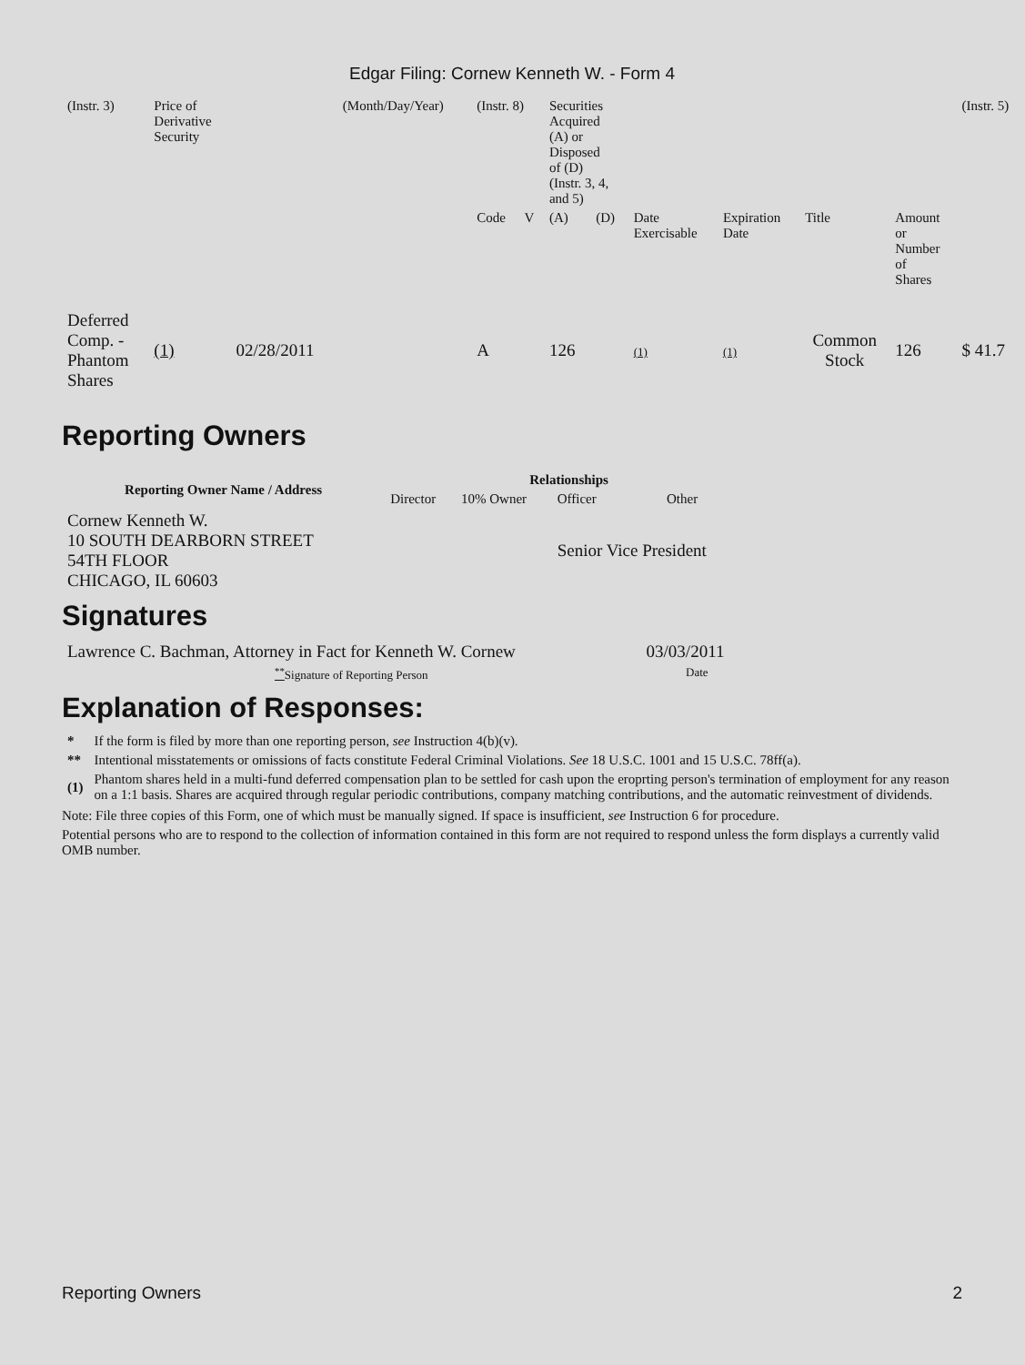Edgar Filing: Cornew Kenneth W. - Form 4
| (Instr. 3) | Price of Derivative Security | | (Month/Day/Year) | (Instr. 8) | | Securities Acquired (A) or Disposed of (D) (Instr. 3, 4, and 5) | | | | | | (Instr. 5) |
| | | | | Code | V | (A) | (D) | Date Exercisable | Expiration Date | Title | Amount or Number of Shares | |
| Deferred Comp. - Phantom Shares | (1) | 02/28/2011 | | A | | 126 | | (1) | (1) | Common Stock | 126 | $ 41.7 |
Reporting Owners
| Reporting Owner Name / Address | Relationships | | | |
| --- | --- | --- | --- | --- |
| | Director | 10% Owner | Officer | Other |
| Cornew Kenneth W. 10 SOUTH DEARBORN STREET 54TH FLOOR CHICAGO, IL 60603 | | | Senior Vice President | |
Signatures
| Lawrence C. Bachman, Attorney in Fact for Kenneth W. Cornew | 03/03/2011 |
| <sup>**</sup> Signature of Reporting Person | Date |
Explanation of Responses:
| * | If the form is filed by more than one reporting person, see Instruction 4(b)(v). |
| ** | Intentional misstatements or omissions of facts constitute Federal Criminal Violations. See 18 U.S.C. 1001 and 15 U.S.C. 78ff(a). |
| (1) | Phantom shares held in a multi-fund deferred compensation plan to be settled for cash upon the eroprting person's termination of employment for any reason on a 1:1 basis. Shares are acquired through regular periodic contributions, company matching contributions, and the automatic reinvestment of dividends. |
Note: File three copies of this Form, one of which must be manually signed. If space is insufficient, see Instruction 6 for procedure.
Potential persons who are to respond to the collection of information contained in this form are not required to respond unless the form displays a currently valid OMB number.
Reporting Owners 2